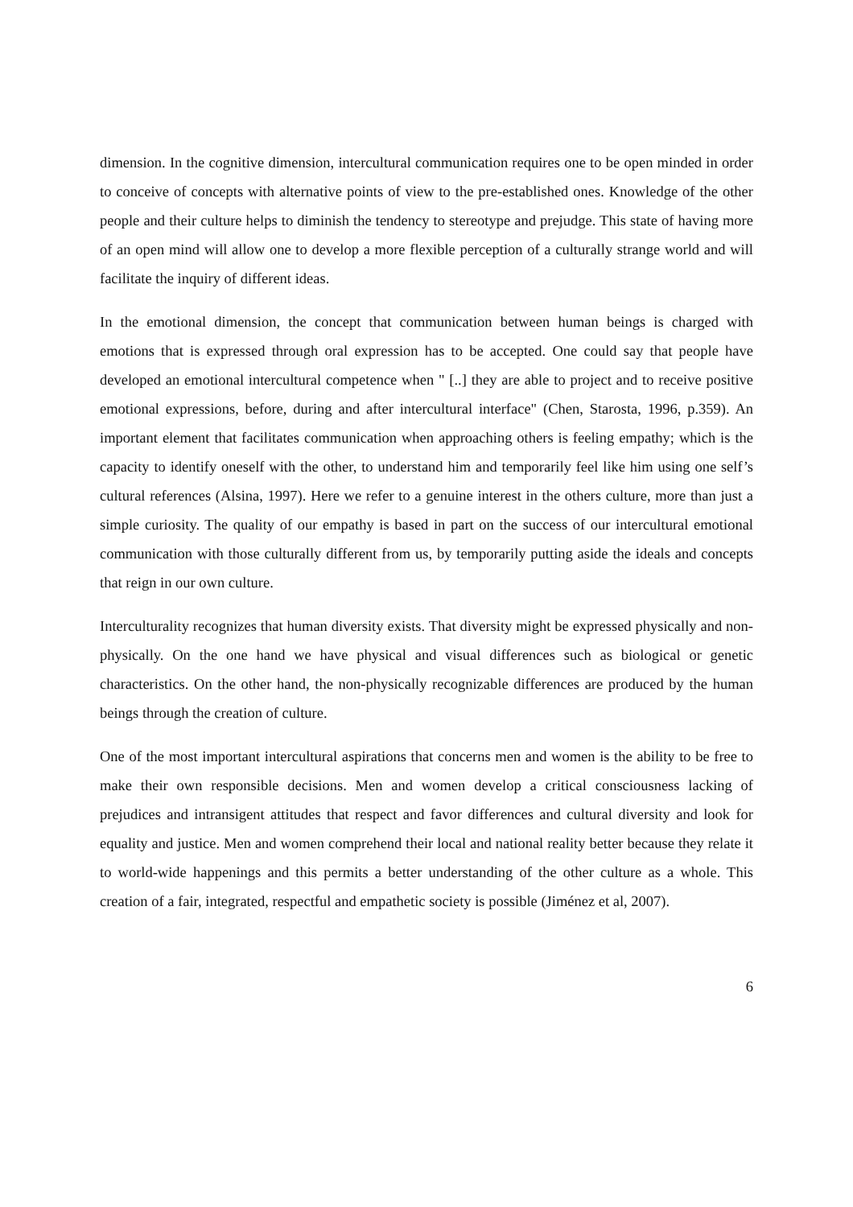dimension. In the cognitive dimension, intercultural communication requires one to be open minded in order to conceive of concepts with alternative points of view to the pre-established ones. Knowledge of the other people and their culture helps to diminish the tendency to stereotype and prejudge. This state of having more of an open mind will allow one to develop a more flexible perception of a culturally strange world and will facilitate the inquiry of different ideas.
In the emotional dimension, the concept that communication between human beings is charged with emotions that is expressed through oral expression has to be accepted. One could say that people have developed an emotional intercultural competence when " [..] they are able to project and to receive positive emotional expressions, before, during and after intercultural interface" (Chen, Starosta, 1996, p.359). An important element that facilitates communication when approaching others is feeling empathy; which is the capacity to identify oneself with the other, to understand him and temporarily feel like him using one self’s cultural references (Alsina, 1997). Here we refer to a genuine interest in the others culture, more than just a simple curiosity. The quality of our empathy is based in part on the success of our intercultural emotional communication with those culturally different from us, by temporarily putting aside the ideals and concepts that reign in our own culture.
Interculturality recognizes that human diversity exists. That diversity might be expressed physically and non-physically. On the one hand we have physical and visual differences such as biological or genetic characteristics. On the other hand, the non-physically recognizable differences are produced by the human beings through the creation of culture.
One of the most important intercultural aspirations that concerns men and women is the ability to be free to make their own responsible decisions. Men and women develop a critical consciousness lacking of prejudices and intransigent attitudes that respect and favor differences and cultural diversity and look for equality and justice. Men and women comprehend their local and national reality better because they relate it to world-wide happenings and this permits a better understanding of the other culture as a whole. This creation of a fair, integrated, respectful and empathetic society is possible (Jiménez et al, 2007).
6